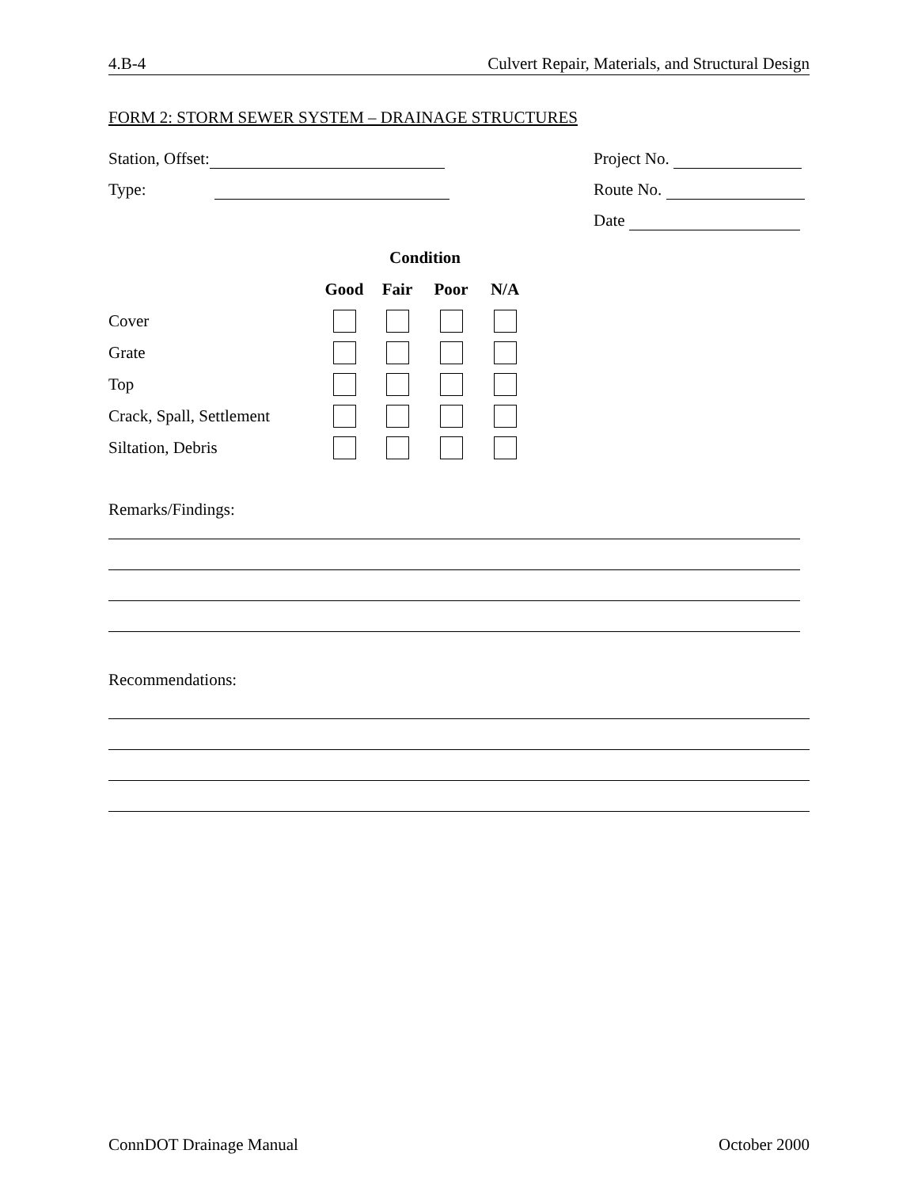4.B-4 Culvert Repair, Materials, and Structural Design
FORM 2: STORM SEWER SYSTEM – DRAINAGE STRUCTURES
Station, Offset: Project No.
Type: Route No.
Date
| | Condition | | | |
| --- | --- | --- | --- | --- |
| | Good | Fair | Poor | N/A |
| Cover | | | | |
| Grate | | | | |
| Top | | | | |
| Crack, Spall, Settlement | | | | |
| Siltation, Debris | | | | |
Remarks/Findings:
Recommendations:
ConnDOT Drainage Manual October 2000